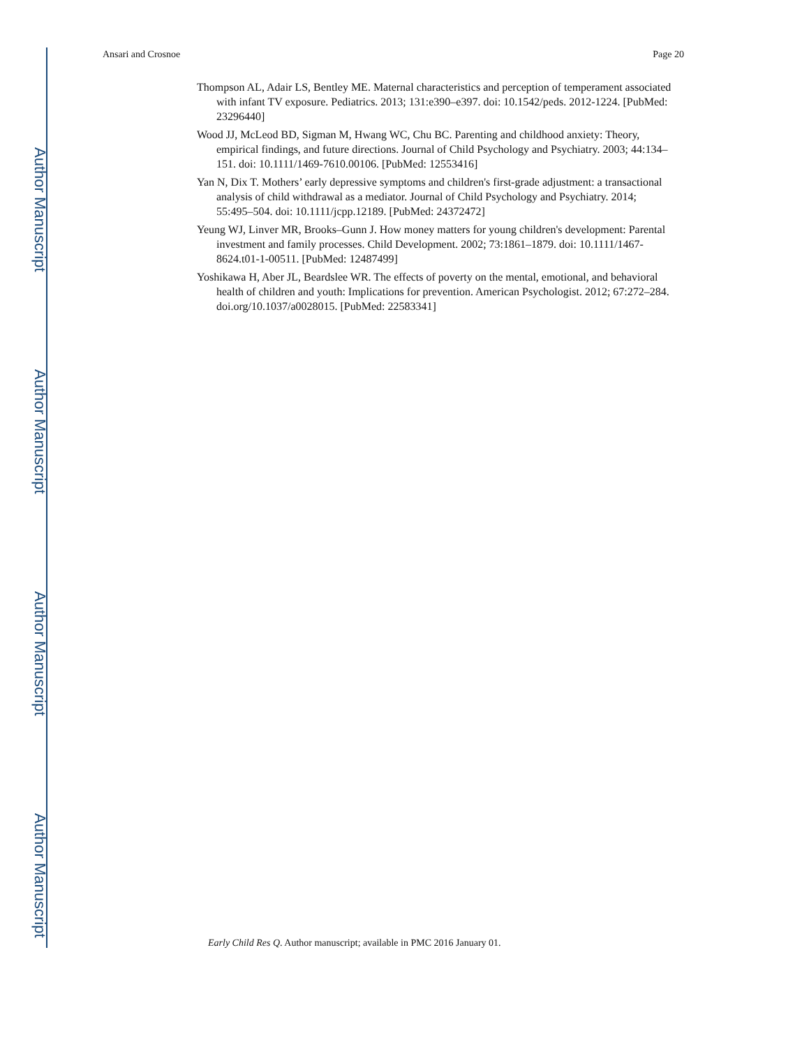Author Manuscript
Author Manuscript
Author Manuscript
Author Manuscript
Ansari and Crosnoe Page 20
Thompson AL, Adair LS, Bentley ME. Maternal characteristics and perception of temperament associated with infant TV exposure. Pediatrics. 2013; 131:e390–e397. doi: 10.1542/peds. 2012-1224. [PubMed: 23296440]
Wood JJ, McLeod BD, Sigman M, Hwang WC, Chu BC. Parenting and childhood anxiety: Theory, empirical findings, and future directions. Journal of Child Psychology and Psychiatry. 2003; 44:134–151. doi: 10.1111/1469-7610.00106. [PubMed: 12553416]
Yan N, Dix T. Mothers’ early depressive symptoms and children's first-grade adjustment: a transactional analysis of child withdrawal as a mediator. Journal of Child Psychology and Psychiatry. 2014; 55:495–504. doi: 10.1111/jcpp.12189. [PubMed: 24372472]
Yeung WJ, Linver MR, Brooks–Gunn J. How money matters for young children's development: Parental investment and family processes. Child Development. 2002; 73:1861–1879. doi: 10.1111/1467-8624.t01-1-00511. [PubMed: 12487499]
Yoshikawa H, Aber JL, Beardslee WR. The effects of poverty on the mental, emotional, and behavioral health of children and youth: Implications for prevention. American Psychologist. 2012; 67:272–284. doi.org/10.1037/a0028015. [PubMed: 22583341]
Early Child Res Q. Author manuscript; available in PMC 2016 January 01.